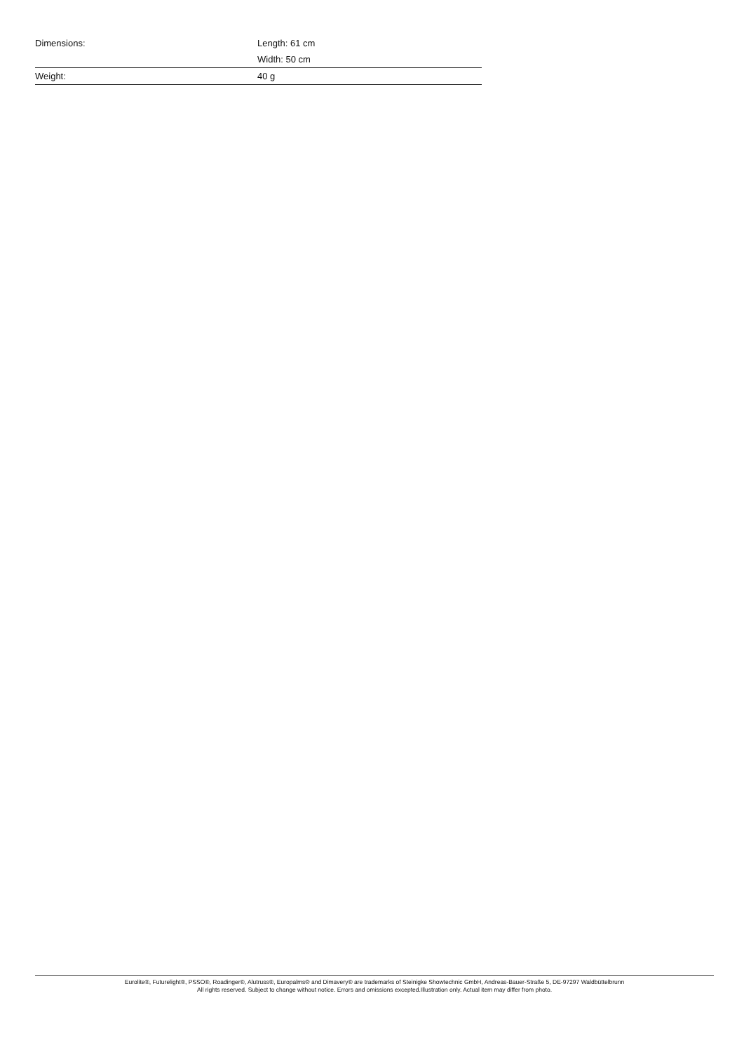| Dimensions: | Length: 61 cm |
| | Width: 50 cm |
| Weight: | 40 g |
Eurolite®, Futurelight®, PSSO®, Roadinger®, Alutruss®, Europalms® and Dimavery® are trademarks of Steinigke Showtechnic GmbH, Andreas-Bauer-Straße 5, DE-97297 Waldbüttelbrunn
All rights reserved. Subject to change without notice. Errors and omissions excepted.Illustration only. Actual item may differ from photo.